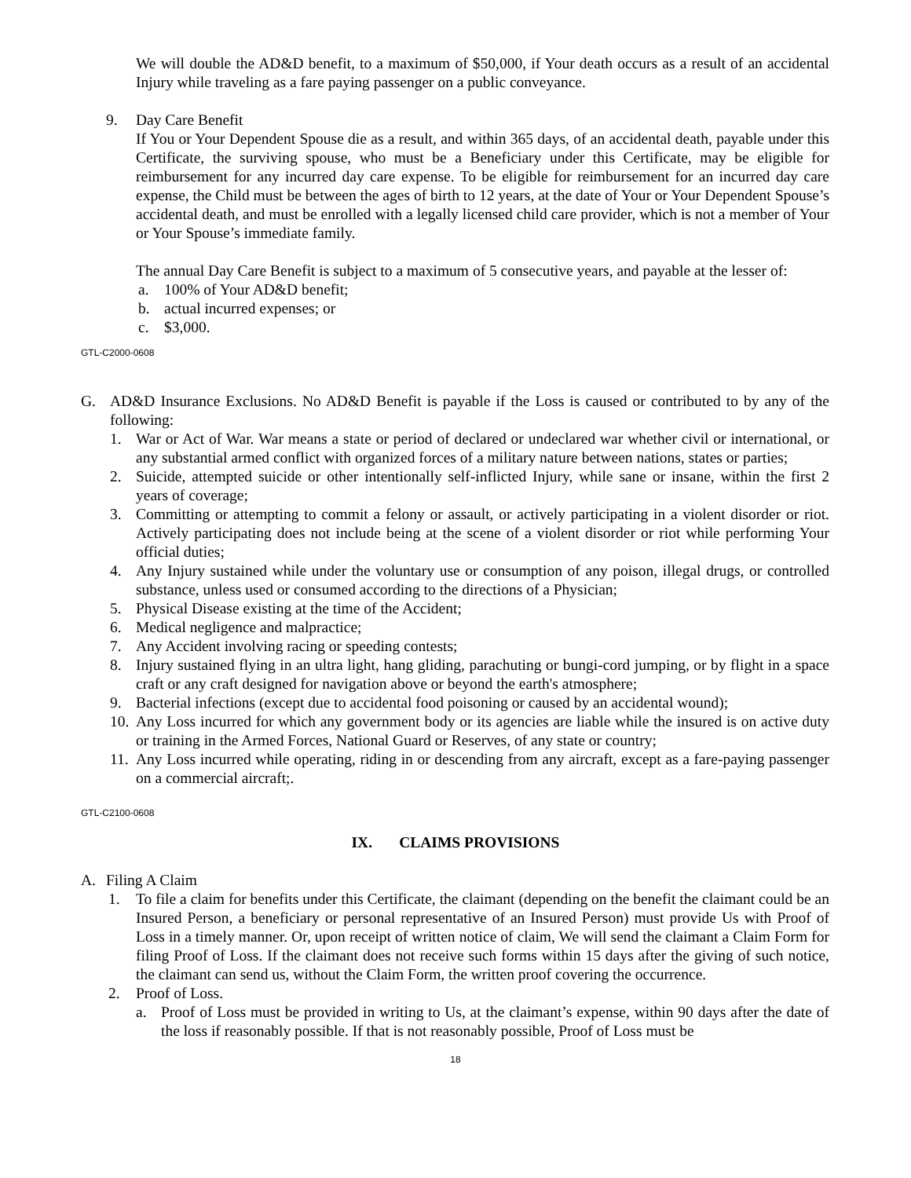We will double the AD&D benefit, to a maximum of $50,000, if Your death occurs as a result of an accidental Injury while traveling as a fare paying passenger on a public conveyance.
9. Day Care Benefit
If You or Your Dependent Spouse die as a result, and within 365 days, of an accidental death, payable under this Certificate, the surviving spouse, who must be a Beneficiary under this Certificate, may be eligible for reimbursement for any incurred day care expense. To be eligible for reimbursement for an incurred day care expense, the Child must be between the ages of birth to 12 years, at the date of Your or Your Dependent Spouse’s accidental death, and must be enrolled with a legally licensed child care provider, which is not a member of Your or Your Spouse’s immediate family.
The annual Day Care Benefit is subject to a maximum of 5 consecutive years, and payable at the lesser of:
a. 100% of Your AD&D benefit;
b. actual incurred expenses; or
c. $3,000.
GTL-C2000-0608
G. AD&D Insurance Exclusions. No AD&D Benefit is payable if the Loss is caused or contributed to by any of the following:
1. War or Act of War. War means a state or period of declared or undeclared war whether civil or international, or any substantial armed conflict with organized forces of a military nature between nations, states or parties;
2. Suicide, attempted suicide or other intentionally self-inflicted Injury, while sane or insane, within the first 2 years of coverage;
3. Committing or attempting to commit a felony or assault, or actively participating in a violent disorder or riot. Actively participating does not include being at the scene of a violent disorder or riot while performing Your official duties;
4. Any Injury sustained while under the voluntary use or consumption of any poison, illegal drugs, or controlled substance, unless used or consumed according to the directions of a Physician;
5. Physical Disease existing at the time of the Accident;
6. Medical negligence and malpractice;
7. Any Accident involving racing or speeding contests;
8. Injury sustained flying in an ultra light, hang gliding, parachuting or bungi-cord jumping, or by flight in a space craft or any craft designed for navigation above or beyond the earth's atmosphere;
9. Bacterial infections (except due to accidental food poisoning or caused by an accidental wound);
10.
Any Loss incurred for which any government body or its agencies are liable while the insured is on active duty or training in the Armed Forces, National Guard or Reserves, of any state or country;
11.
Any Loss incurred while operating, riding in or descending from any aircraft, except as a fare-paying passenger on a commercial aircraft;.
GTL-C2100-0608
IX. CLAIMS PROVISIONS
A. Filing A Claim
1. To file a claim for benefits under this Certificate, the claimant (depending on the benefit the claimant could be an Insured Person, a beneficiary or personal representative of an Insured Person) must provide Us with Proof of Loss in a timely manner. Or, upon receipt of written notice of claim, We will send the claimant a Claim Form for filing Proof of Loss. If the claimant does not receive such forms within 15 days after the giving of such notice, the claimant can send us, without the Claim Form, the written proof covering the occurrence.
2. Proof of Loss.
a. Proof of Loss must be provided in writing to Us, at the claimant’s expense, within 90 days after the date of the loss if reasonably possible. If that is not reasonably possible, Proof of Loss must be
18